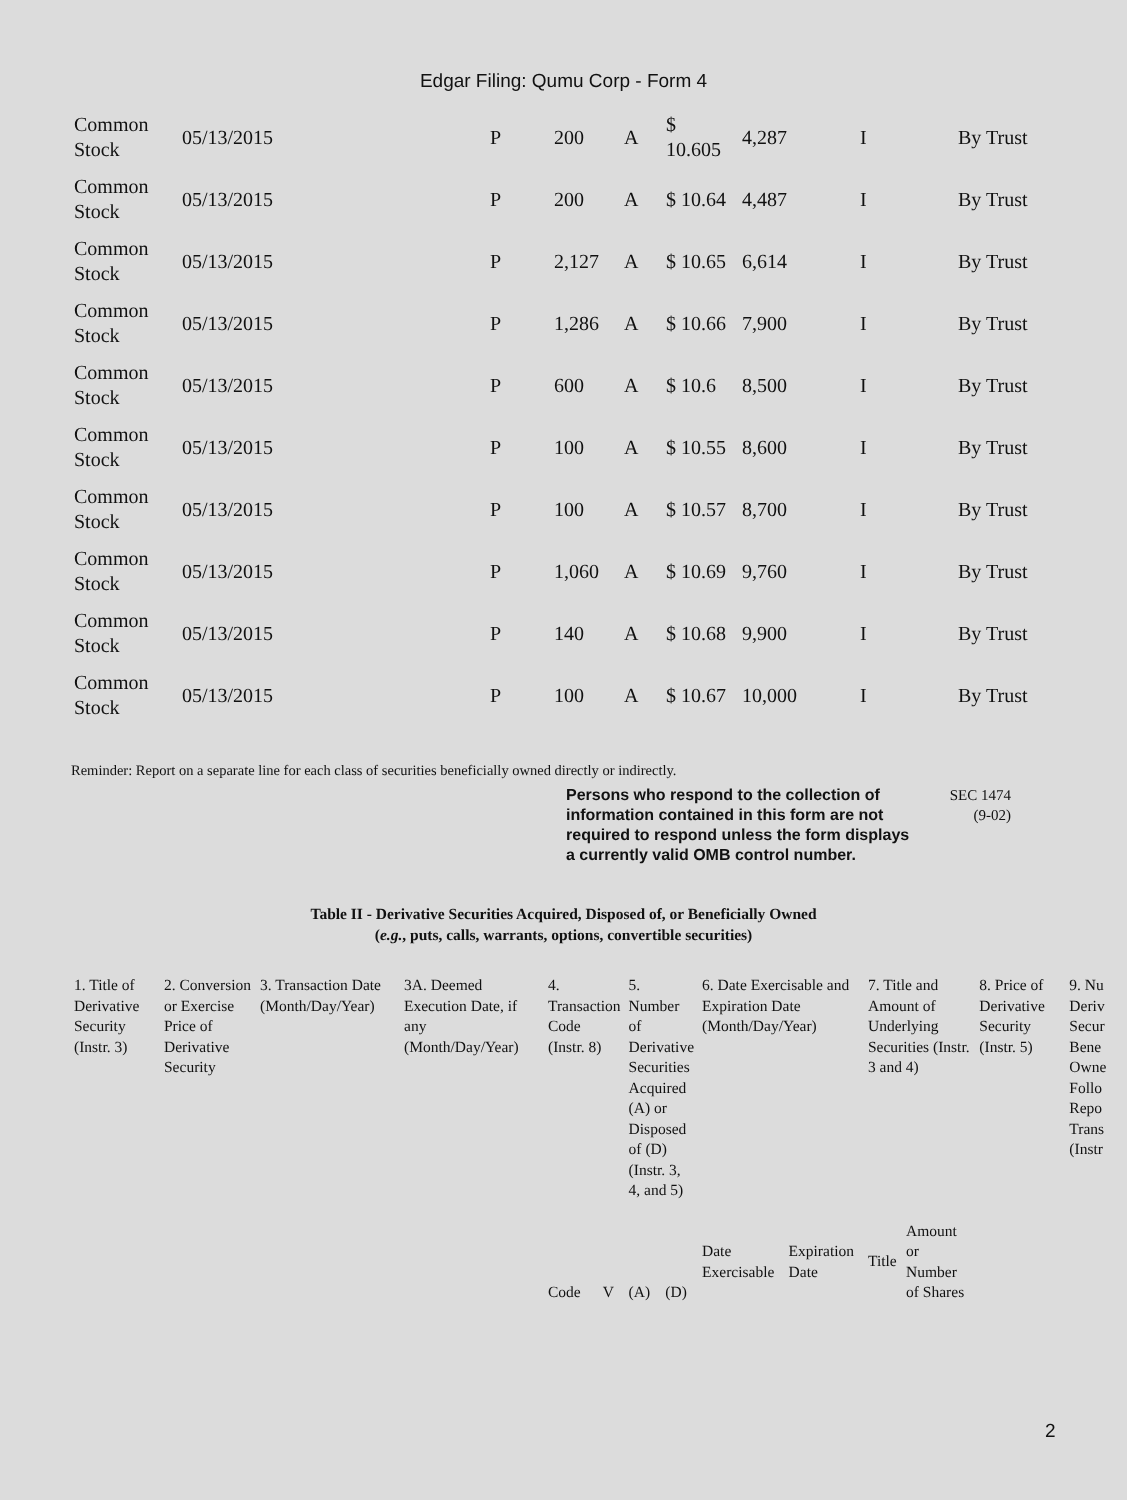Edgar Filing: Qumu Corp - Form 4
| Common Stock | 05/13/2015 | P | 200 | A | $ 10.605 | 4,287 | I | By Trust |
| Common Stock | 05/13/2015 | P | 200 | A | $ 10.64 | 4,487 | I | By Trust |
| Common Stock | 05/13/2015 | P | 2,127 | A | $ 10.65 | 6,614 | I | By Trust |
| Common Stock | 05/13/2015 | P | 1,286 | A | $ 10.66 | 7,900 | I | By Trust |
| Common Stock | 05/13/2015 | P | 600 | A | $ 10.6 | 8,500 | I | By Trust |
| Common Stock | 05/13/2015 | P | 100 | A | $ 10.55 | 8,600 | I | By Trust |
| Common Stock | 05/13/2015 | P | 100 | A | $ 10.57 | 8,700 | I | By Trust |
| Common Stock | 05/13/2015 | P | 1,060 | A | $ 10.69 | 9,760 | I | By Trust |
| Common Stock | 05/13/2015 | P | 140 | A | $ 10.68 | 9,900 | I | By Trust |
| Common Stock | 05/13/2015 | P | 100 | A | $ 10.67 | 10,000 | I | By Trust |
Reminder: Report on a separate line for each class of securities beneficially owned directly or indirectly.
Persons who respond to the collection of information contained in this form are not required to respond unless the form displays a currently valid OMB control number.
SEC 1474
(9-02)
Table II - Derivative Securities Acquired, Disposed of, or Beneficially Owned
(e.g., puts, calls, warrants, options, convertible securities)
| 1. Title of Derivative Security (Instr. 3) | 2. Conversion or Exercise Price of Derivative Security | 3. Transaction Date (Month/Day/Year) | 3A. Deemed Execution Date, if any (Month/Day/Year) | 4. Transaction Code (Instr. 8) | | 5. Number of Derivative Securities Acquired (A) or Disposed of (D) (Instr. 3, 4, and 5) | | 6. Date Exercisable and Expiration Date (Month/Day/Year) | | 7. Title and Amount of Underlying Securities (Instr. 3 and 4) | | 8. Price of Derivative Security (Instr. 5) | 9. Nu Deriv Secur Bene Owne Follo Repo Trans (Instr |
| | | | | Code | V | (A) | (D) | Date Exercisable | Expiration Date | Title | Amount or Number of Shares | | |
2